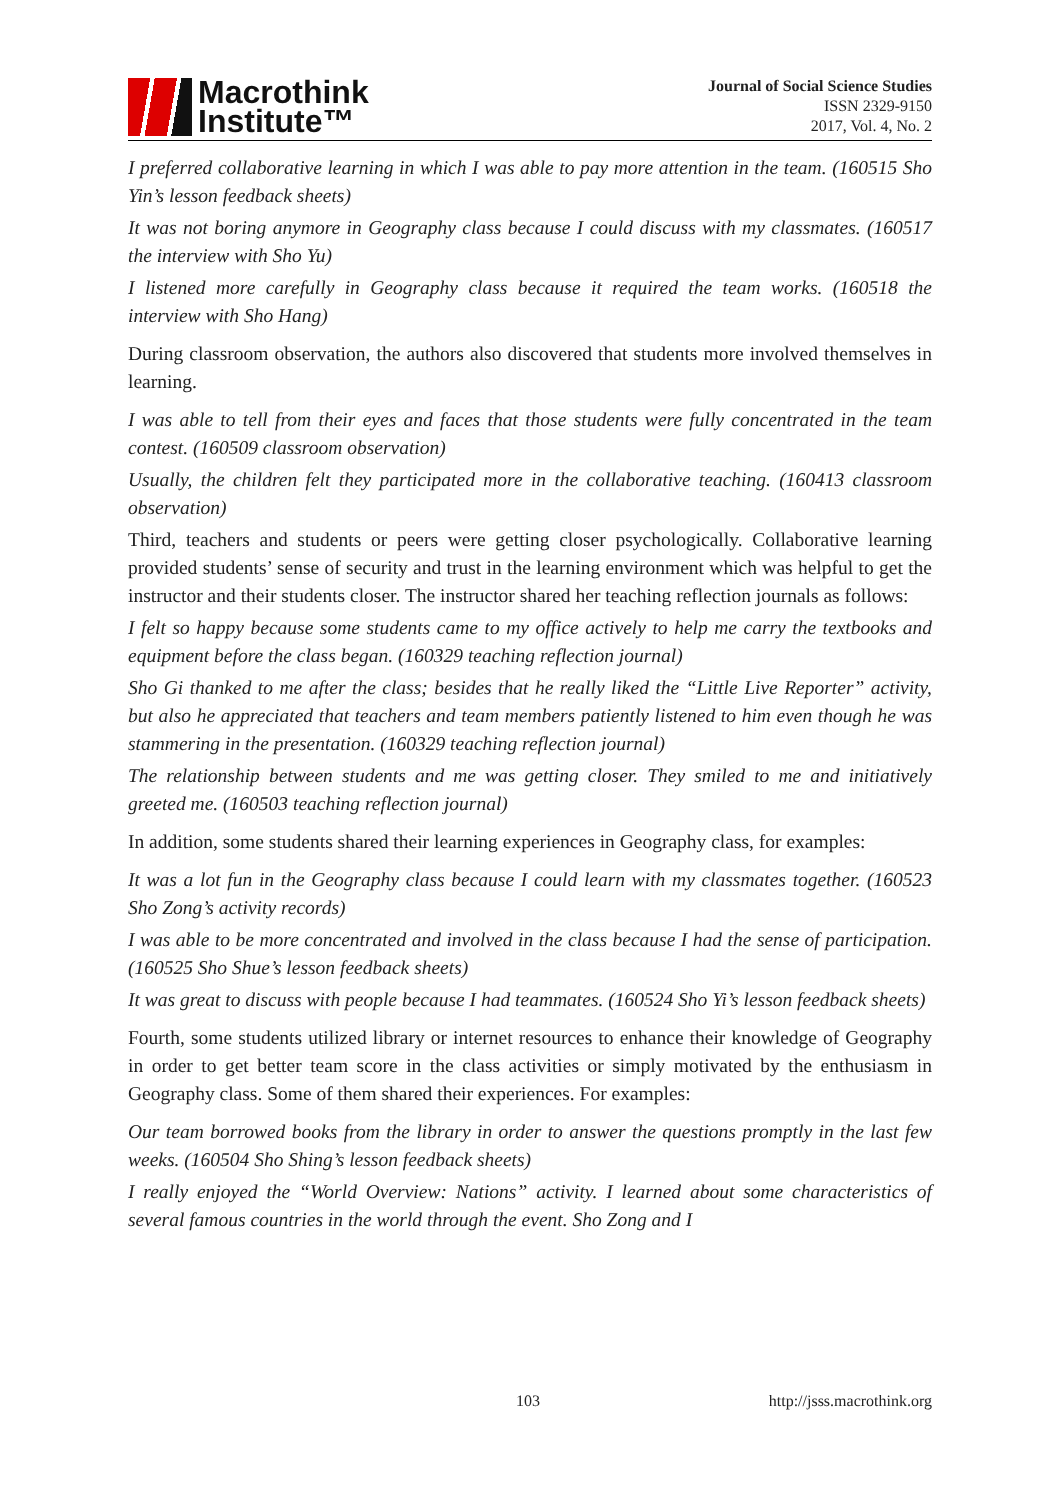Macrothink
Institute™
Journal of Social Science Studies
ISSN 2329-9150
2017, Vol. 4, No. 2
I preferred collaborative learning in which I was able to pay more attention in the team. (160515 Sho Yin’s lesson feedback sheets)
It was not boring anymore in Geography class because I could discuss with my classmates. (160517 the interview with Sho Yu)
I listened more carefully in Geography class because it required the team works. (160518 the interview with Sho Hang)
During classroom observation, the authors also discovered that students more involved themselves in learning.
I was able to tell from their eyes and faces that those students were fully concentrated in the team contest. (160509 classroom observation)
Usually, the children felt they participated more in the collaborative teaching. (160413 classroom observation)
Third, teachers and students or peers were getting closer psychologically. Collaborative learning provided students’ sense of security and trust in the learning environment which was helpful to get the instructor and their students closer. The instructor shared her teaching reflection journals as follows:
I felt so happy because some students came to my office actively to help me carry the textbooks and equipment before the class began. (160329 teaching reflection journal)
Sho Gi thanked to me after the class; besides that he really liked the “Little Live Reporter” activity, but also he appreciated that teachers and team members patiently listened to him even though he was stammering in the presentation. (160329 teaching reflection journal)
The relationship between students and me was getting closer. They smiled to me and initiatively greeted me. (160503 teaching reflection journal)
In addition, some students shared their learning experiences in Geography class, for examples:
It was a lot fun in the Geography class because I could learn with my classmates together. (160523 Sho Zong’s activity records)
I was able to be more concentrated and involved in the class because I had the sense of participation. (160525 Sho Shue’s lesson feedback sheets)
It was great to discuss with people because I had teammates. (160524 Sho Yi’s lesson feedback sheets)
Fourth, some students utilized library or internet resources to enhance their knowledge of Geography in order to get better team score in the class activities or simply motivated by the enthusiasm in Geography class. Some of them shared their experiences. For examples:
Our team borrowed books from the library in order to answer the questions promptly in the last few weeks. (160504 Sho Shing’s lesson feedback sheets)
I really enjoyed the “World Overview: Nations” activity. I learned about some characteristics of several famous countries in the world through the event. Sho Zong and I
103 http://jsss.macrothink.org